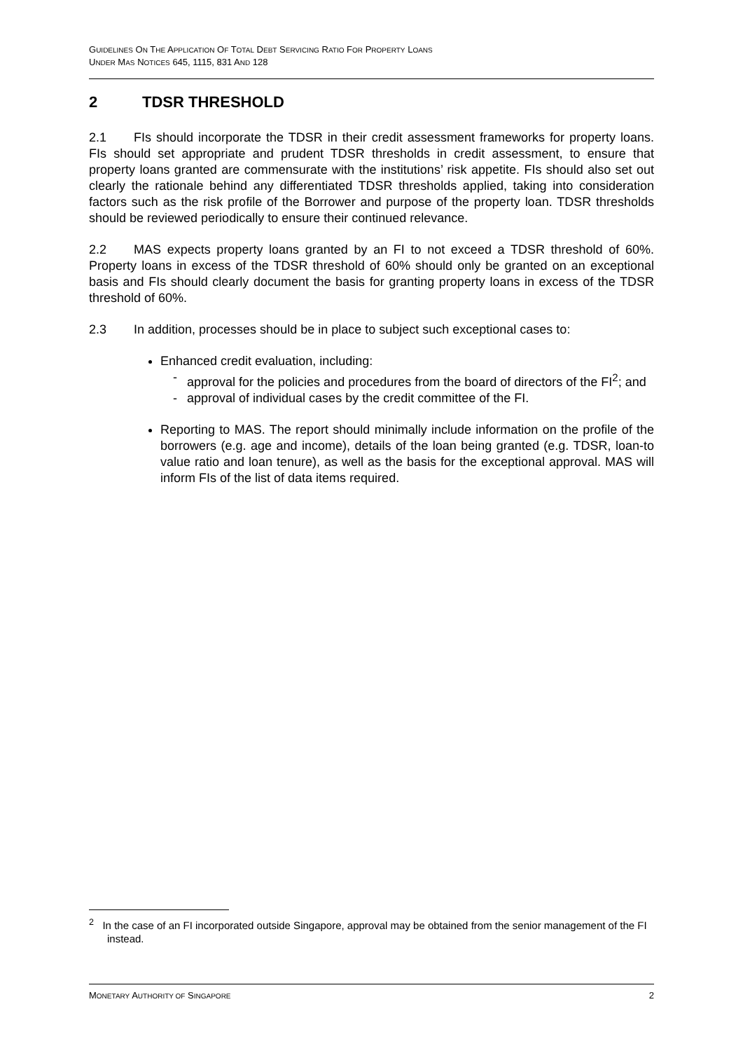GUIDELINES ON THE APPLICATION OF TOTAL DEBT SERVICING RATIO FOR PROPERTY LOANS
UNDER MAS NOTICES 645, 1115, 831 AND 128
2 TDSR THRESHOLD
2.1 FIs should incorporate the TDSR in their credit assessment frameworks for property loans. FIs should set appropriate and prudent TDSR thresholds in credit assessment, to ensure that property loans granted are commensurate with the institutions’ risk appetite. FIs should also set out clearly the rationale behind any differentiated TDSR thresholds applied, taking into consideration factors such as the risk profile of the Borrower and purpose of the property loan. TDSR thresholds should be reviewed periodically to ensure their continued relevance.
2.2 MAS expects property loans granted by an FI to not exceed a TDSR threshold of 60%. Property loans in excess of the TDSR threshold of 60% should only be granted on an exceptional basis and FIs should clearly document the basis for granting property loans in excess of the TDSR threshold of 60%.
2.3 In addition, processes should be in place to subject such exceptional cases to:
Enhanced credit evaluation, including:
- approval for the policies and procedures from the board of directors of the FI<sup>2</sup>; and
- approval of individual cases by the credit committee of the FI.
Reporting to MAS. The report should minimally include information on the profile of the borrowers (e.g. age and income), details of the loan being granted (e.g. TDSR, loan-to value ratio and loan tenure), as well as the basis for the exceptional approval. MAS will inform FIs of the list of data items required.
<sup>2</sup> In the case of an FI incorporated outside Singapore, approval may be obtained from the senior management of the FI instead.
MONETARY AUTHORITY OF SINGAPORE 2